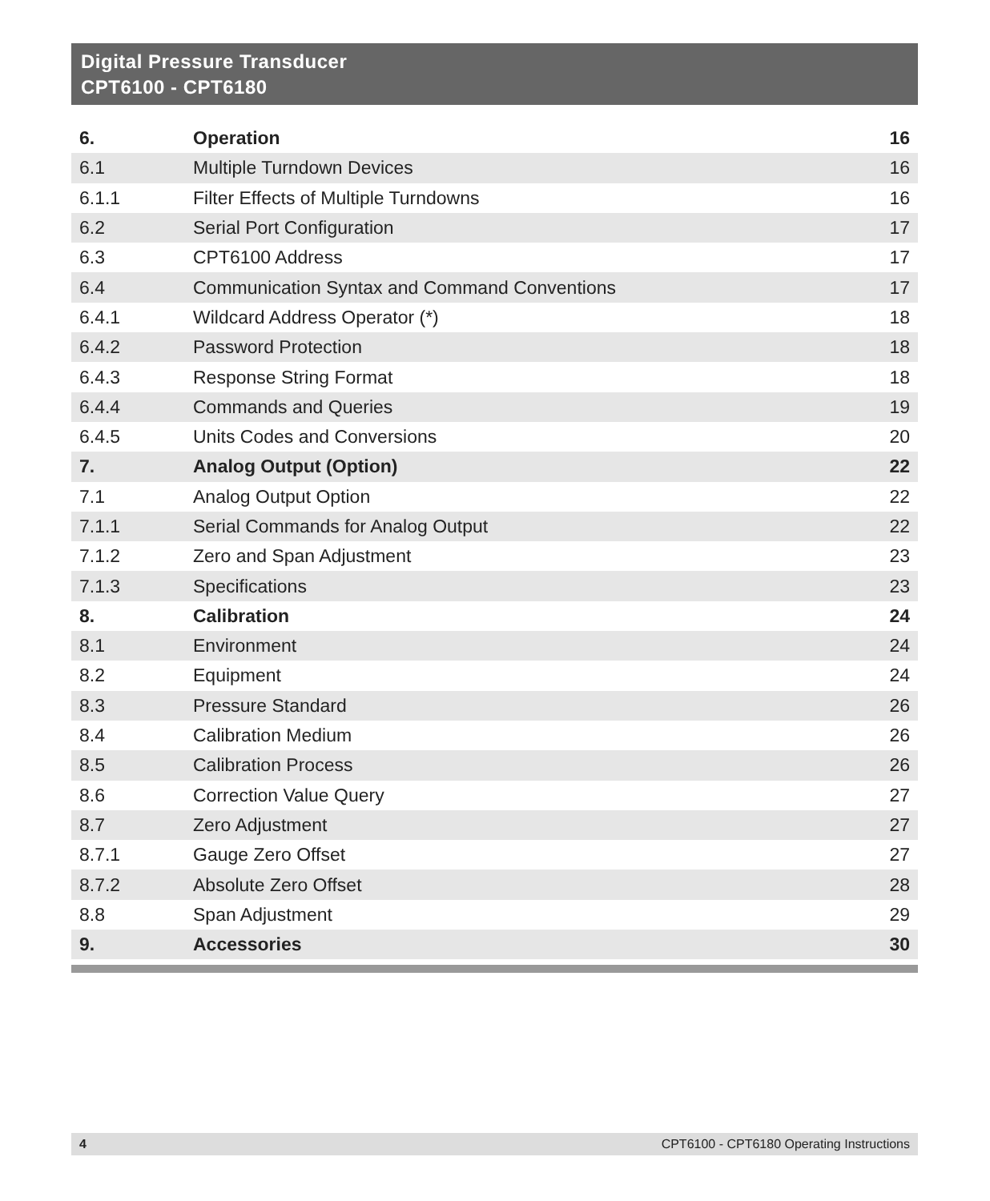Digital Pressure Transducer
CPT6100 - CPT6180
| 6. | Operation | 16 |
| 6.1 | Multiple Turndown Devices | 16 |
| 6.1.1 | Filter Effects of Multiple Turndowns | 16 |
| 6.2 | Serial Port Configuration | 17 |
| 6.3 | CPT6100 Address | 17 |
| 6.4 | Communication Syntax and Command Conventions | 17 |
| 6.4.1 | Wildcard Address Operator (*) | 18 |
| 6.4.2 | Password Protection | 18 |
| 6.4.3 | Response String Format | 18 |
| 6.4.4 | Commands and Queries | 19 |
| 6.4.5 | Units Codes and Conversions | 20 |
| 7. | Analog Output (Option) | 22 |
| 7.1 | Analog Output Option | 22 |
| 7.1.1 | Serial Commands for Analog Output | 22 |
| 7.1.2 | Zero and Span Adjustment | 23 |
| 7.1.3 | Specifications | 23 |
| 8. | Calibration | 24 |
| 8.1 | Environment | 24 |
| 8.2 | Equipment | 24 |
| 8.3 | Pressure Standard | 26 |
| 8.4 | Calibration Medium | 26 |
| 8.5 | Calibration Process | 26 |
| 8.6 | Correction Value Query | 27 |
| 8.7 | Zero Adjustment | 27 |
| 8.7.1 | Gauge Zero Offset | 27 |
| 8.7.2 | Absolute Zero Offset | 28 |
| 8.8 | Span Adjustment | 29 |
| 9. | Accessories | 30 |
4 CPT6100 - CPT6180 Operating Instructions